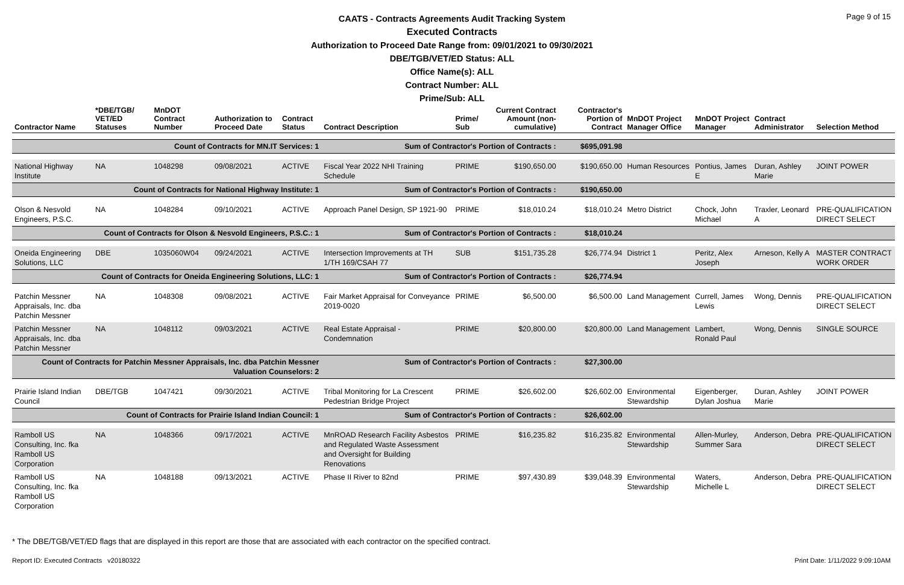Page 9 of 15
CAATS - Contracts Agreements Audit Tracking System
Executed Contracts
Authorization to Proceed Date Range from: 09/01/2021 to 09/30/2021
DBE/TGB/VET/ED Status: ALL
Office Name(s): ALL
Contract Number: ALL
Prime/Sub: ALL
| Contractor Name | *DBE/TGB/ VET/ED Statuses | MnDOT Contract Number | Authorization to Proceed Date | Contract Status | Contract Description | Prime/ Sub | Current Contract Amount (non-cumulative) | Contractor's Portion of Contract | MnDOT Project Manager Office | MnDOT Project Manager | Contract Administrator | Selection Method |
| --- | --- | --- | --- | --- | --- | --- | --- | --- | --- | --- | --- | --- |
| Count of Contracts for MN.IT Services: 1 | | | | | Sum of Contractor's Portion of Contracts : | | | $695,091.98 | | | | |
| National Highway Institute | NA | 1048298 | 09/08/2021 | ACTIVE | Fiscal Year 2022 NHI Training Schedule | PRIME | $190,650.00 | $190,650.00 | Human Resources | Pontius, James E | Duran, Ashley Marie | JOINT POWER |
| Count of Contracts for National Highway Institute: 1 | | | | | Sum of Contractor's Portion of Contracts : | | | $190,650.00 | | | | |
| Olson & Nesvold Engineers, P.S.C. | NA | 1048284 | 09/10/2021 | ACTIVE | Approach Panel Design, SP 1921-90 | PRIME | $18,010.24 | $18,010.24 | Metro District | Chock, John Michael | Traxler, Leonard A | PRE-QUALIFICATION DIRECT SELECT |
| Count of Contracts for Olson & Nesvold Engineers, P.S.C.: 1 | | | | | Sum of Contractor's Portion of Contracts : | | | $18,010.24 | | | | |
| Oneida Engineering Solutions, LLC | DBE | 1035060W04 | 09/24/2021 | ACTIVE | Intersection Improvements at TH 1/TH 169/CSAH 77 | SUB | $151,735.28 | $26,774.94 | District 1 | Peritz, Alex Joseph | Arneson, Kelly A | MASTER CONTRACT WORK ORDER |
| Count of Contracts for Oneida Engineering Solutions, LLC: 1 | | | | | Sum of Contractor's Portion of Contracts : | | | $26,774.94 | | | | |
| Patchin Messner Appraisals, Inc. dba Patchin Messner | NA | 1048308 | 09/08/2021 | ACTIVE | Fair Market Appraisal for Conveyance 2019-0020 | PRIME | $6,500.00 | $6,500.00 | Land Management | Currell, James Lewis | Wong, Dennis | PRE-QUALIFICATION DIRECT SELECT |
| Patchin Messner Appraisals, Inc. dba Patchin Messner | NA | 1048112 | 09/03/2021 | ACTIVE | Real Estate Appraisal - Condemnation | PRIME | $20,800.00 | $20,800.00 | Land Management | Lambert, Ronald Paul | Wong, Dennis | SINGLE SOURCE |
| Count of Contracts for Patchin Messner Appraisals, Inc. dba Patchin Messner Valuation Counselors: 2 | | | | | Sum of Contractor's Portion of Contracts : | | | $27,300.00 | | | | |
| Prairie Island Indian Council | DBE/TGB | 1047421 | 09/30/2021 | ACTIVE | Tribal Monitoring for La Crescent Pedestrian Bridge Project | PRIME | $26,602.00 | $26,602.00 | Environmental Stewardship | Eigenberger, Dylan Joshua | Duran, Ashley Marie | JOINT POWER |
| Count of Contracts for Prairie Island Indian Council: 1 | | | | | Sum of Contractor's Portion of Contracts : | | | $26,602.00 | | | | |
| Ramboll US Consulting, Inc. fka Ramboll US Corporation | NA | 1048366 | 09/17/2021 | ACTIVE | MnROAD Research Facility Asbestos and Regulated Waste Assessment and Oversight for Building Renovations | PRIME | $16,235.82 | $16,235.82 | Environmental Stewardship | Allen-Murley, Summer Sara | Anderson, Debra | PRE-QUALIFICATION DIRECT SELECT |
| Ramboll US Consulting, Inc. fka Ramboll US Corporation | NA | 1048188 | 09/13/2021 | ACTIVE | Phase II River to 82nd | PRIME | $97,430.89 | $39,048.39 | Environmental Stewardship | Waters, Michelle L | Anderson, Debra | PRE-QUALIFICATION DIRECT SELECT |
* The DBE/TGB/VET/ED flags that are displayed in this report are those that are associated with each contractor on the specified contract.
Report ID: Executed Contracts v20180322 Print Date: 1/11/2022 9:09:10AM